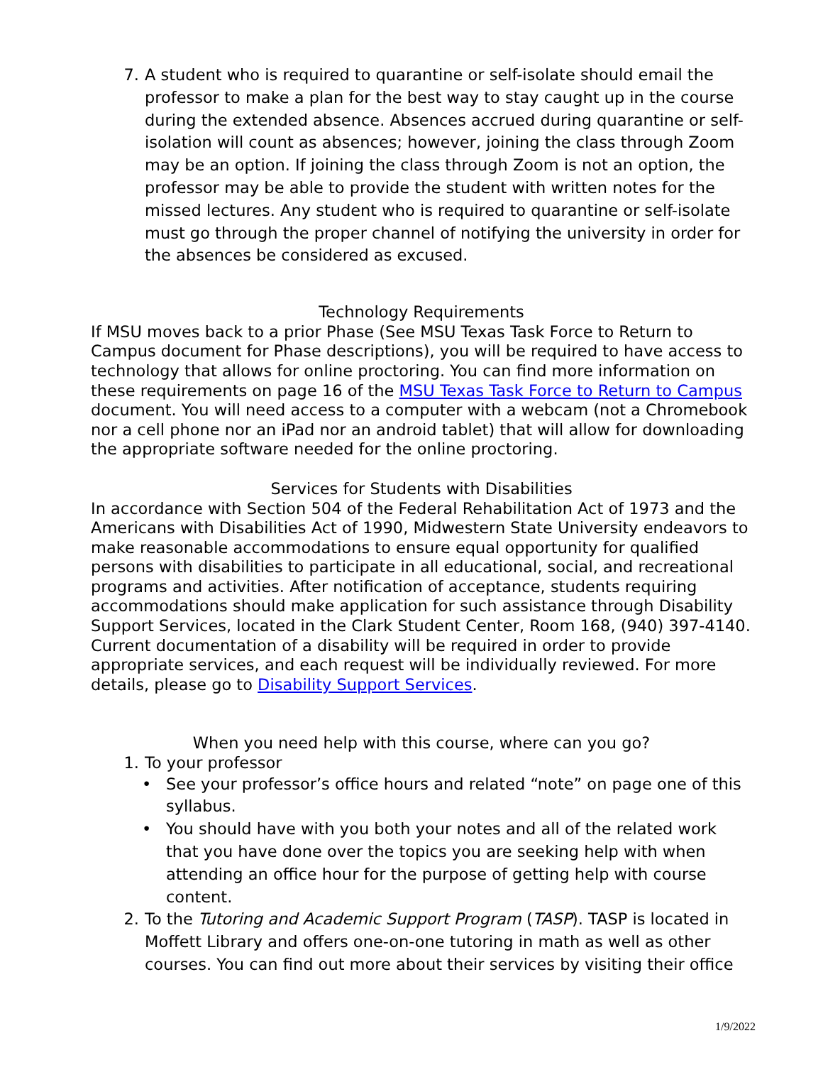7. A student who is required to quarantine or self-isolate should email the professor to make a plan for the best way to stay caught up in the course during the extended absence. Absences accrued during quarantine or self-isolation will count as absences; however, joining the class through Zoom may be an option. If joining the class through Zoom is not an option, the professor may be able to provide the student with written notes for the missed lectures. Any student who is required to quarantine or self-isolate must go through the proper channel of notifying the university in order for the absences be considered as excused.
Technology Requirements
If MSU moves back to a prior Phase (See MSU Texas Task Force to Return to Campus document for Phase descriptions), you will be required to have access to technology that allows for online proctoring. You can find more information on these requirements on page 16 of the MSU Texas Task Force to Return to Campus document. You will need access to a computer with a webcam (not a Chromebook nor a cell phone nor an iPad nor an android tablet) that will allow for downloading the appropriate software needed for the online proctoring.
Services for Students with Disabilities
In accordance with Section 504 of the Federal Rehabilitation Act of 1973 and the Americans with Disabilities Act of 1990, Midwestern State University endeavors to make reasonable accommodations to ensure equal opportunity for qualified persons with disabilities to participate in all educational, social, and recreational programs and activities. After notification of acceptance, students requiring accommodations should make application for such assistance through Disability Support Services, located in the Clark Student Center, Room 168, (940) 397-4140. Current documentation of a disability will be required in order to provide appropriate services, and each request will be individually reviewed. For more details, please go to Disability Support Services.
When you need help with this course, where can you go?
1. To your professor
• See your professor’s office hours and related “note” on page one of this syllabus.
• You should have with you both your notes and all of the related work that you have done over the topics you are seeking help with when attending an office hour for the purpose of getting help with course content.
2. To the Tutoring and Academic Support Program (TASP). TASP is located in Moffett Library and offers one-on-one tutoring in math as well as other courses. You can find out more about their services by visiting their office
1/9/2022